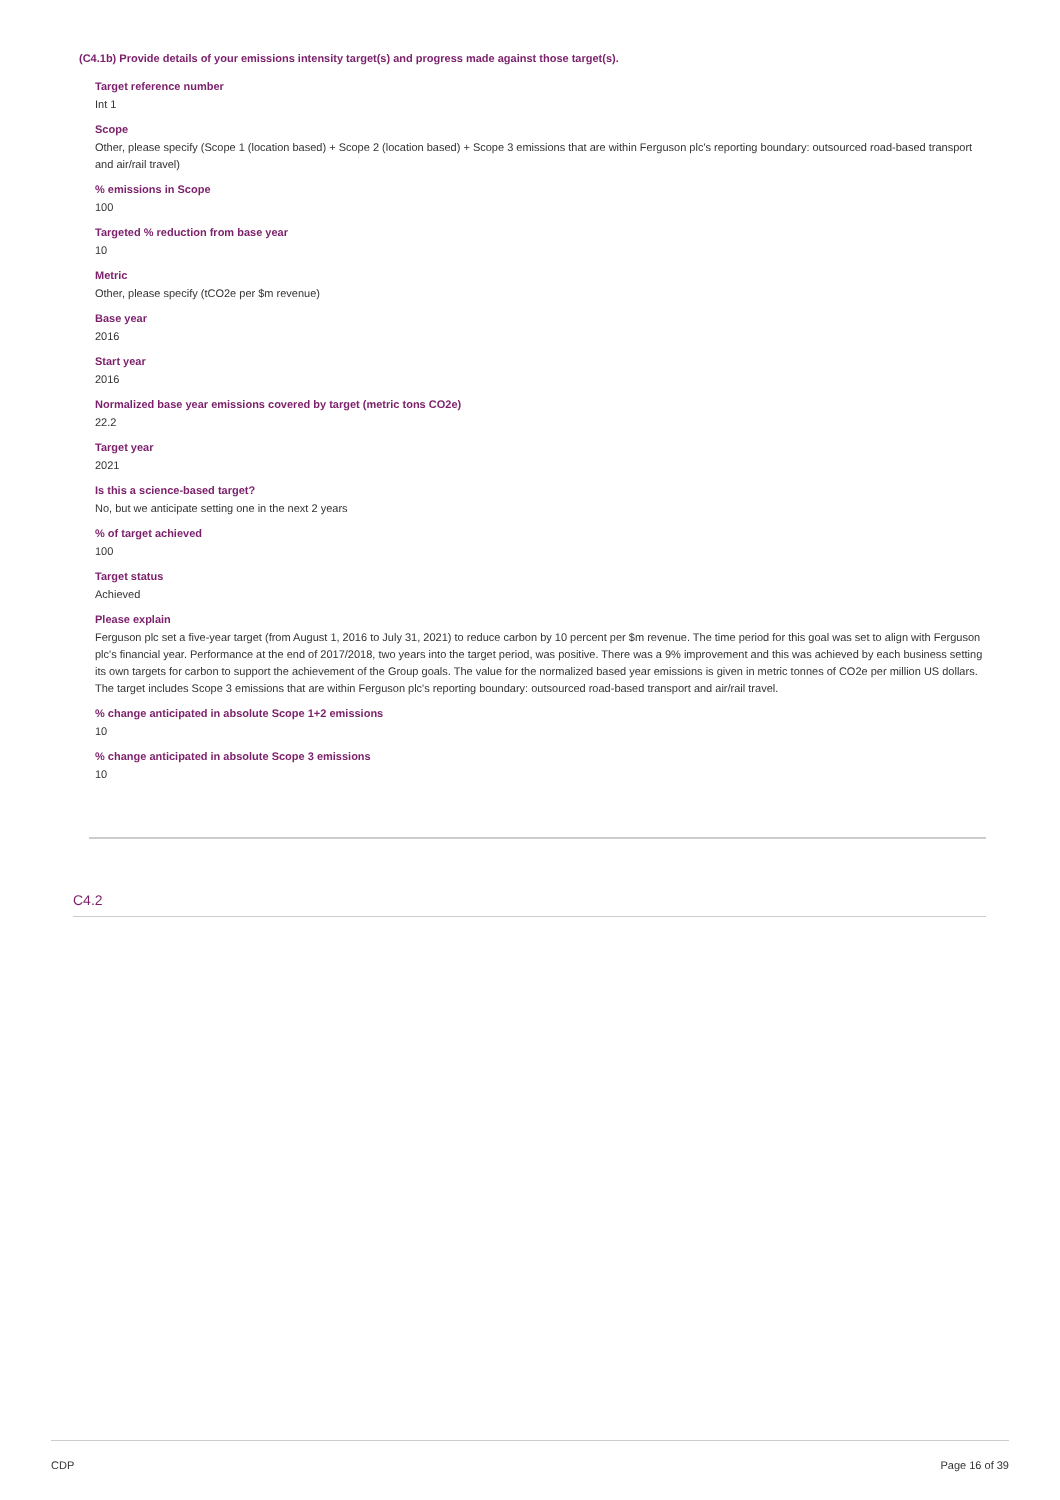(C4.1b) Provide details of your emissions intensity target(s) and progress made against those target(s).
Target reference number
Int 1
Scope
Other, please specify (Scope 1 (location based) + Scope 2 (location based) + Scope 3 emissions that are within Ferguson plc's reporting boundary: outsourced road-based transport and air/rail travel)
% emissions in Scope
100
Targeted % reduction from base year
10
Metric
Other, please specify (tCO2e per $m revenue)
Base year
2016
Start year
2016
Normalized base year emissions covered by target (metric tons CO2e)
22.2
Target year
2021
Is this a science-based target?
No, but we anticipate setting one in the next 2 years
% of target achieved
100
Target status
Achieved
Please explain
Ferguson plc set a five-year target (from August 1, 2016 to July 31, 2021) to reduce carbon by 10 percent per $m revenue. The time period for this goal was set to align with Ferguson plc's financial year. Performance at the end of 2017/2018, two years into the target period, was positive. There was a 9% improvement and this was achieved by each business setting its own targets for carbon to support the achievement of the Group goals. The value for the normalized based year emissions is given in metric tonnes of CO2e per million US dollars. The target includes Scope 3 emissions that are within Ferguson plc's reporting boundary: outsourced road-based transport and air/rail travel.
% change anticipated in absolute Scope 1+2 emissions
10
% change anticipated in absolute Scope 3 emissions
10
C4.2
CDP Page 16 of 39